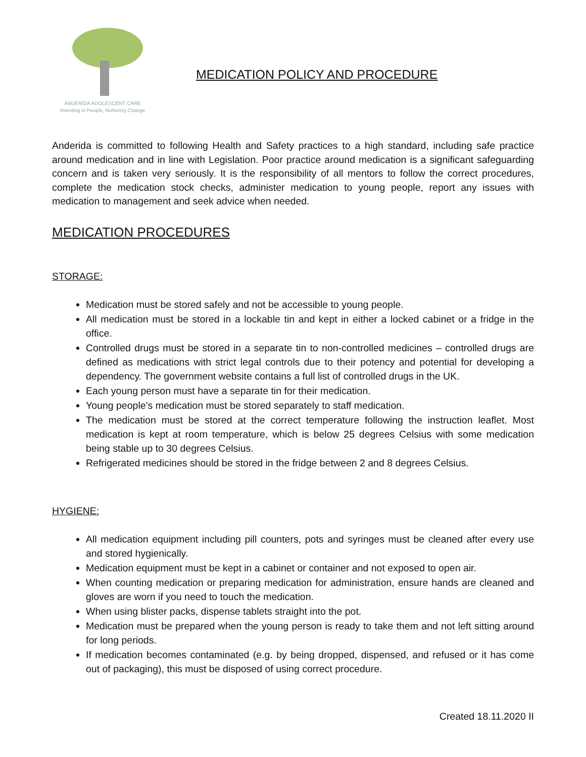ANDERIDA ADOLESCENT CARE
Investing in People, Nurturing Change
MEDICATION POLICY AND PROCEDURE
Anderida is committed to following Health and Safety practices to a high standard, including safe practice around medication and in line with Legislation. Poor practice around medication is a significant safeguarding concern and is taken very seriously. It is the responsibility of all mentors to follow the correct procedures, complete the medication stock checks, administer medication to young people, report any issues with medication to management and seek advice when needed.
MEDICATION PROCEDURES
STORAGE:
Medication must be stored safely and not be accessible to young people.
All medication must be stored in a lockable tin and kept in either a locked cabinet or a fridge in the office.
Controlled drugs must be stored in a separate tin to non-controlled medicines – controlled drugs are defined as medications with strict legal controls due to their potency and potential for developing a dependency. The government website contains a full list of controlled drugs in the UK.
Each young person must have a separate tin for their medication.
Young people’s medication must be stored separately to staff medication.
The medication must be stored at the correct temperature following the instruction leaflet. Most medication is kept at room temperature, which is below 25 degrees Celsius with some medication being stable up to 30 degrees Celsius.
Refrigerated medicines should be stored in the fridge between 2 and 8 degrees Celsius.
HYGIENE:
All medication equipment including pill counters, pots and syringes must be cleaned after every use and stored hygienically.
Medication equipment must be kept in a cabinet or container and not exposed to open air.
When counting medication or preparing medication for administration, ensure hands are cleaned and gloves are worn if you need to touch the medication.
When using blister packs, dispense tablets straight into the pot.
Medication must be prepared when the young person is ready to take them and not left sitting around for long periods.
If medication becomes contaminated (e.g. by being dropped, dispensed, and refused or it has come out of packaging), this must be disposed of using correct procedure.
Created 18.11.2020 II